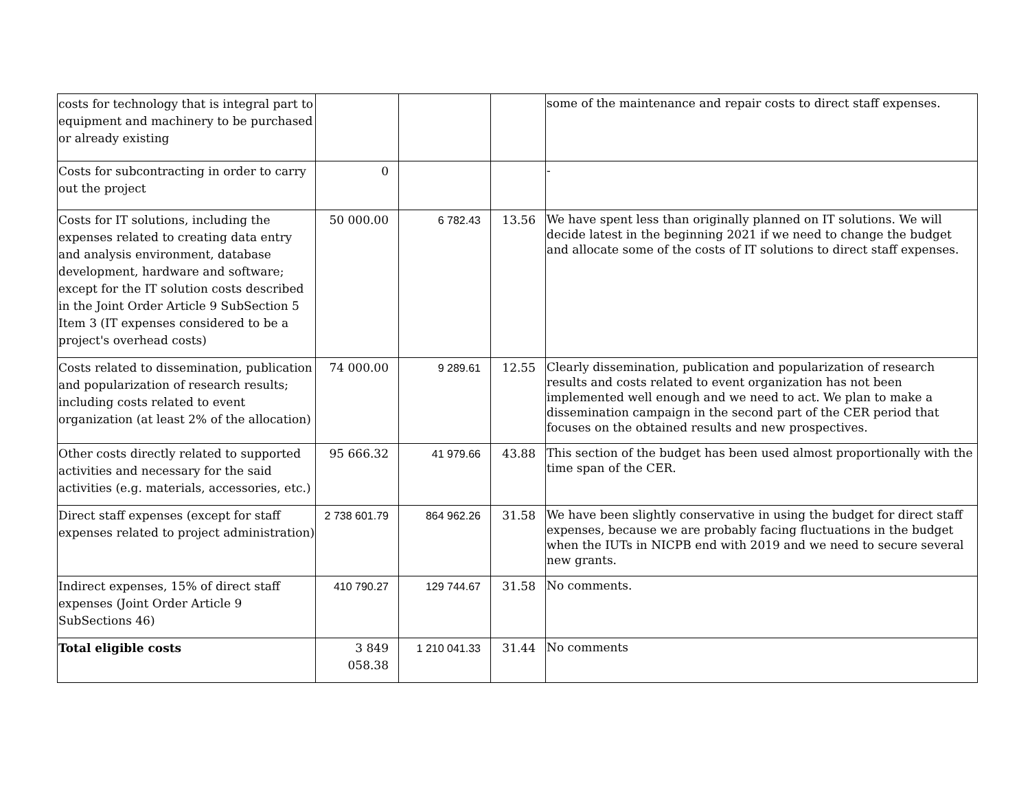| costs for technology that is integral part to equipment and machinery to be purchased or already existing | | | | some of the maintenance and repair costs to direct staff expenses. |
| Costs for subcontracting in order to carry out the project | 0 | | | - |
| Costs for IT solutions, including the expenses related to creating data entry and analysis environment, database development, hardware and software; except for the IT solution costs described in the Joint Order Article 9 SubSection 5 Item 3 (IT expenses considered to be a project's overhead costs) | 50 000.00 | 6 782.43 | 13.56 | We have spent less than originally planned on IT solutions. We will decide latest in the beginning 2021 if we need to change the budget and allocate some of the costs of IT solutions to direct staff expenses. |
| Costs related to dissemination, publication and popularization of research results; including costs related to event organization (at least 2% of the allocation) | 74 000.00 | 9 289.61 | 12.55 | Clearly dissemination, publication and popularization of research results and costs related to event organization has not been implemented well enough and we need to act. We plan to make a dissemination campaign in the second part of the CER period that focuses on the obtained results and new prospectives. |
| Other costs directly related to supported activities and necessary for the said activities (e.g. materials, accessories, etc.) | 95 666.32 | 41 979.66 | 43.88 | This section of the budget has been used almost proportionally with the time span of the CER. |
| Direct staff expenses (except for staff expenses related to project administration) | 2 738 601.79 | 864 962.26 | 31.58 | We have been slightly conservative in using the budget for direct staff expenses, because we are probably facing fluctuations in the budget when the IUTs in NICPB end with 2019 and we need to secure several new grants. |
| Indirect expenses, 15% of direct staff expenses (Joint Order Article 9 SubSections 46) | 410 790.27 | 129 744.67 | 31.58 | No comments. |
| Total eligible costs | 3 849 058.38 | 1 210 041.33 | 31.44 | No comments |